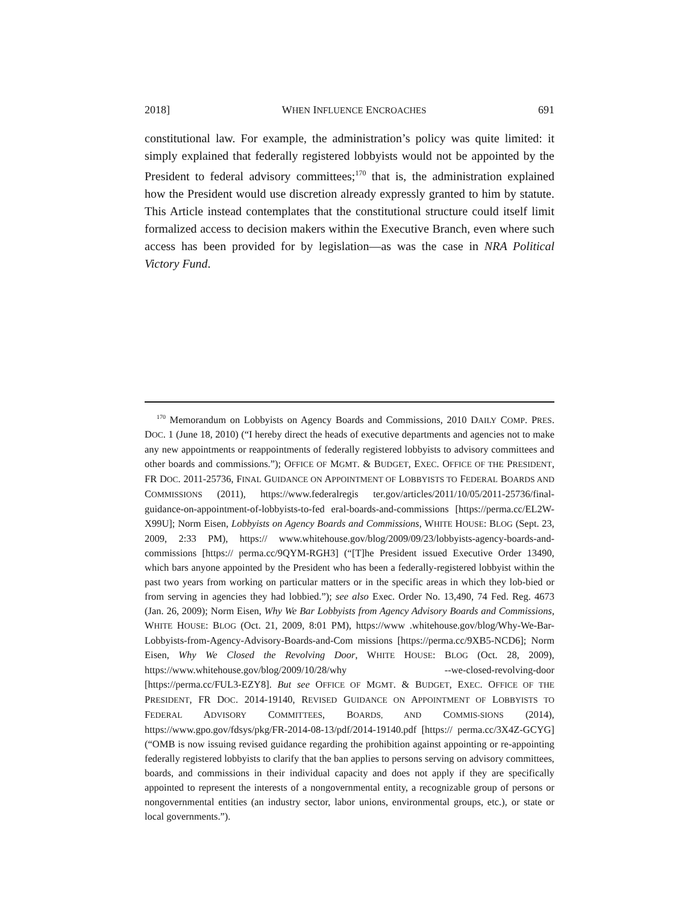2018] WHEN INFLUENCE ENCROACHES 691
constitutional law. For example, the administration’s policy was quite limited: it simply explained that federally registered lobbyists would not be appointed by the President to federal advisory committees;<sup>170</sup> that is, the administration explained how the President would use discretion already expressly granted to him by statute. This Article instead contemplates that the constitutional structure could itself limit formalized access to decision makers within the Executive Branch, even where such access has been provided for by legislation—as was the case in NRA Political Victory Fund.
<sup>170</sup> Memorandum on Lobbyists on Agency Boards and Commissions, 2010 DAILY COMP. PRES. DOC. 1 (June 18, 2010) (“I hereby direct the heads of executive departments and agencies not to make any new appointments or reappointments of federally registered lobbyists to advisory committees and other boards and commissions.”); OFFICE OF MGMT. & BUDGET, EXEC. OFFICE OF THE PRESIDENT, FR DOC. 2011-25736, FINAL GUIDANCE ON APPOINTMENT OF LOBBYISTS TO FEDERAL BOARDS AND COMMISSIONS (2011), https://www.federalregis ter.gov/articles/2011/10/05/2011-25736/final-guidance-on-appointment-of-lobbyists-to-fed eral-boards-and-commissions [https://perma.cc/EL2W-X99U]; Norm Eisen, Lobbyists on Agency Boards and Commissions, WHITE HOUSE: BLOG (Sept. 23, 2009, 2:33 PM), https:// www.whitehouse.gov/blog/2009/09/23/lobbyists-agency-boards-and-commissions [https:// perma.cc/9QYM-RGH3] (“[T]he President issued Executive Order 13490, which bars anyone appointed by the President who has been a federally-registered lobbyist within the past two years from working on particular matters or in the specific areas in which they lob-bied or from serving in agencies they had lobbied.”); see also Exec. Order No. 13,490, 74 Fed. Reg. 4673 (Jan. 26, 2009); Norm Eisen, Why We Bar Lobbyists from Agency Advisory Boards and Commissions, WHITE HOUSE: BLOG (Oct. 21, 2009, 8:01 PM), https://www .whitehouse.gov/blog/Why-We-Bar-Lobbyists-from-Agency-Advisory-Boards-and-Com missions [https://perma.cc/9XB5-NCD6]; Norm Eisen, Why We Closed the Revolving Door, WHITE HOUSE: BLOG (Oct. 28, 2009), https://www.whitehouse.gov/blog/2009/10/28/why --we-closed-revolving-door [https://perma.cc/FUL3-EZY8]. But see OFFICE OF MGMT. & BUDGET, EXEC. OFFICE OF THE PRESIDENT, FR DOC. 2014-19140, REVISED GUIDANCE ON APPOINTMENT OF LOBBYISTS TO FEDERAL ADVISORY COMMITTEES, BOARDS, AND COMMIS-SIONS (2014), https://www.gpo.gov/fdsys/pkg/FR-2014-08-13/pdf/2014-19140.pdf [https:// perma.cc/3X4Z-GCYG] (“OMB is now issuing revised guidance regarding the prohibition against appointing or re-appointing federally registered lobbyists to clarify that the ban applies to persons serving on advisory committees, boards, and commissions in their individual capacity and does not apply if they are specifically appointed to represent the interests of a nongovernmental entity, a recognizable group of persons or nongovernmental entities (an industry sector, labor unions, environmental groups, etc.), or state or local governments.”).